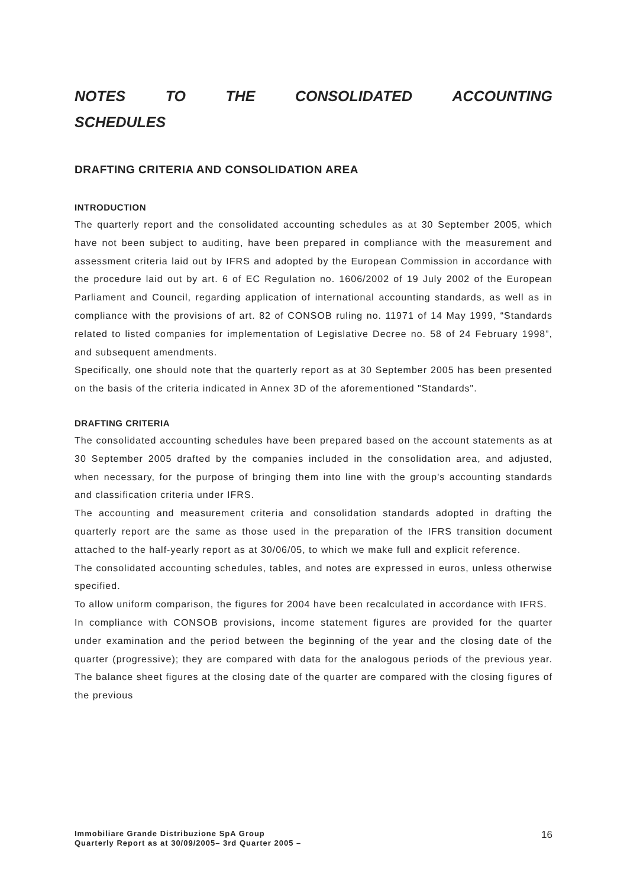NOTES TO THE CONSOLIDATED ACCOUNTING
SCHEDULES
DRAFTING CRITERIA AND CONSOLIDATION AREA
INTRODUCTION
The quarterly report and the consolidated accounting schedules as at 30 September 2005, which have not been subject to auditing, have been prepared in compliance with the measurement and assessment criteria laid out by IFRS and adopted by the European Commission in accordance with the procedure laid out by art. 6 of EC Regulation no. 1606/2002 of 19 July 2002 of the European Parliament and Council, regarding application of international accounting standards, as well as in compliance with the provisions of art. 82 of CONSOB ruling no. 11971 of 14 May 1999, “Standards related to listed companies for implementation of Legislative Decree no. 58 of 24 February 1998”, and subsequent amendments.
Specifically, one should note that the quarterly report as at 30 September 2005 has been presented on the basis of the criteria indicated in Annex 3D of the aforementioned "Standards".
DRAFTING CRITERIA
The consolidated accounting schedules have been prepared based on the account statements as at 30 September 2005 drafted by the companies included in the consolidation area, and adjusted, when necessary, for the purpose of bringing them into line with the group's accounting standards and classification criteria under IFRS.
The accounting and measurement criteria and consolidation standards adopted in drafting the quarterly report are the same as those used in the preparation of the IFRS transition document attached to the half-yearly report as at 30/06/05, to which we make full and explicit reference.
The consolidated accounting schedules, tables, and notes are expressed in euros, unless otherwise specified.
To allow uniform comparison, the figures for 2004 have been recalculated in accordance with IFRS.
In compliance with CONSOB provisions, income statement figures are provided for the quarter under examination and the period between the beginning of the year and the closing date of the quarter (progressive); they are compared with data for the analogous periods of the previous year. The balance sheet figures at the closing date of the quarter are compared with the closing figures of the previous
Immobiliare Grande Distribuzione SpA Group
Quarterly Report as at 30/09/2005– 3rd Quarter 2005 –
16